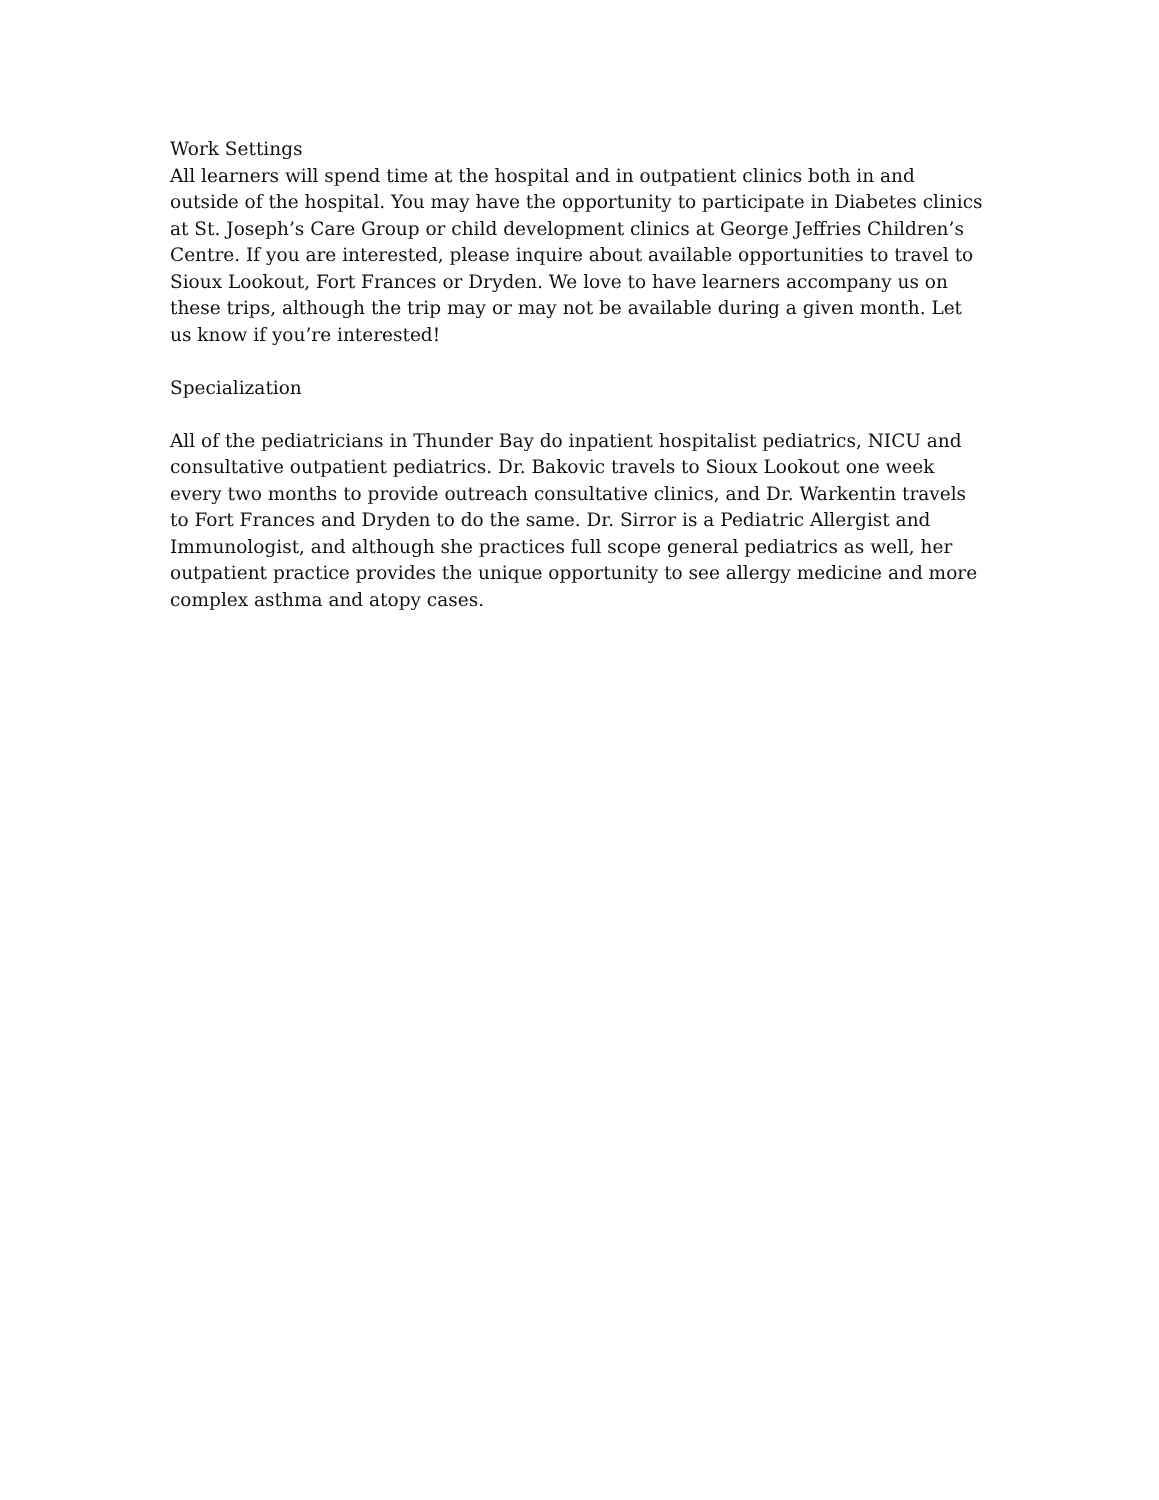Work Settings
All learners will spend time at the hospital and in outpatient clinics both in and outside of the hospital. You may have the opportunity to participate in Diabetes clinics at St. Joseph’s Care Group or child development clinics at George Jeffries Children’s Centre. If you are interested, please inquire about available opportunities to travel to Sioux Lookout, Fort Frances or Dryden. We love to have learners accompany us on these trips, although the trip may or may not be available during a given month. Let us know if you’re interested!
Specialization
All of the pediatricians in Thunder Bay do inpatient hospitalist pediatrics, NICU and consultative outpatient pediatrics. Dr. Bakovic travels to Sioux Lookout one week every two months to provide outreach consultative clinics, and Dr. Warkentin travels to Fort Frances and Dryden to do the same. Dr. Sirror is a Pediatric Allergist and Immunologist, and although she practices full scope general pediatrics as well, her outpatient practice provides the unique opportunity to see allergy medicine and more complex asthma and atopy cases.